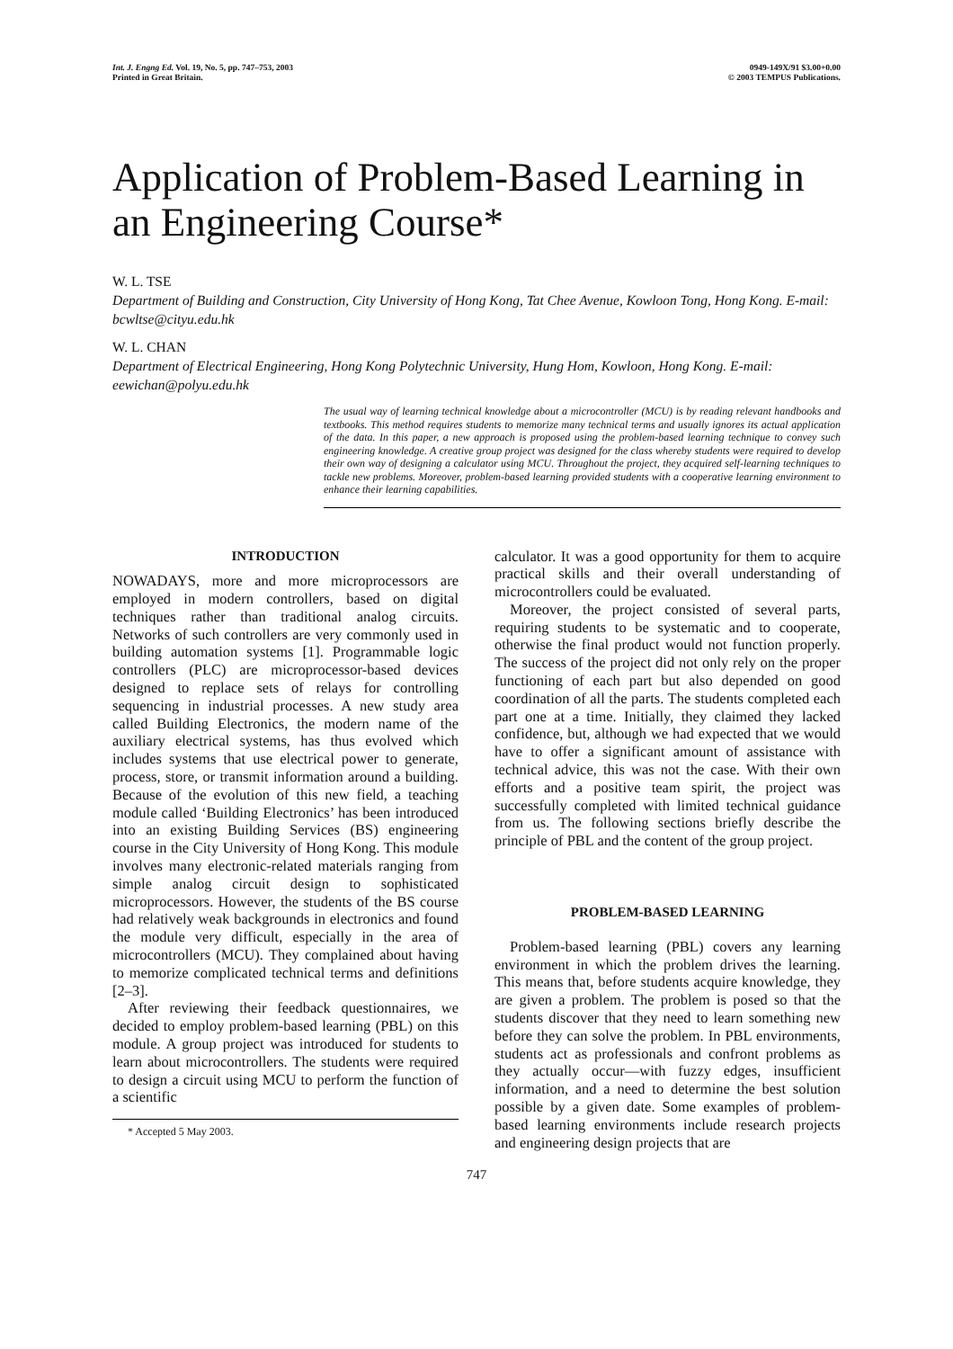Int. J. Engng Ed. Vol. 19, No. 5, pp. 747–753, 2003
Printed in Great Britain.
0949-149X/91 $3.00+0.00
© 2003 TEMPUS Publications.
Application of Problem-Based Learning in an Engineering Course*
W. L. TSE
Department of Building and Construction, City University of Hong Kong, Tat Chee Avenue, Kowloon Tong, Hong Kong. E-mail: bcwltse@cityu.edu.hk
W. L. CHAN
Department of Electrical Engineering, Hong Kong Polytechnic University, Hung Hom, Kowloon, Hong Kong. E-mail: eewichan@polyu.edu.hk
The usual way of learning technical knowledge about a microcontroller (MCU) is by reading relevant handbooks and textbooks. This method requires students to memorize many technical terms and usually ignores its actual application of the data. In this paper, a new approach is proposed using the problem-based learning technique to convey such engineering knowledge. A creative group project was designed for the class whereby students were required to develop their own way of designing a calculator using MCU. Throughout the project, they acquired self-learning techniques to tackle new problems. Moreover, problem-based learning provided students with a cooperative learning environment to enhance their learning capabilities.
INTRODUCTION
NOWADAYS, more and more microprocessors are employed in modern controllers, based on digital techniques rather than traditional analog circuits. Networks of such controllers are very commonly used in building automation systems [1]. Programmable logic controllers (PLC) are microprocessor-based devices designed to replace sets of relays for controlling sequencing in industrial processes. A new study area called Building Electronics, the modern name of the auxiliary electrical systems, has thus evolved which includes systems that use electrical power to generate, process, store, or transmit information around a building. Because of the evolution of this new field, a teaching module called ‘Building Electronics’ has been introduced into an existing Building Services (BS) engineering course in the City University of Hong Kong. This module involves many electronic-related materials ranging from simple analog circuit design to sophisticated microprocessors. However, the students of the BS course had relatively weak backgrounds in electronics and found the module very difficult, especially in the area of microcontrollers (MCU). They complained about having to memorize complicated technical terms and definitions [2–3].
After reviewing their feedback questionnaires, we decided to employ problem-based learning (PBL) on this module. A group project was introduced for students to learn about microcontrollers. The students were required to design a circuit using MCU to perform the function of a scientific
* Accepted 5 May 2003.
calculator. It was a good opportunity for them to acquire practical skills and their overall understanding of microcontrollers could be evaluated.
Moreover, the project consisted of several parts, requiring students to be systematic and to cooperate, otherwise the final product would not function properly. The success of the project did not only rely on the proper functioning of each part but also depended on good coordination of all the parts. The students completed each part one at a time. Initially, they claimed they lacked confidence, but, although we had expected that we would have to offer a significant amount of assistance with technical advice, this was not the case. With their own efforts and a positive team spirit, the project was successfully completed with limited technical guidance from us. The following sections briefly describe the principle of PBL and the content of the group project.
PROBLEM-BASED LEARNING
Problem-based learning (PBL) covers any learning environment in which the problem drives the learning. This means that, before students acquire knowledge, they are given a problem. The problem is posed so that the students discover that they need to learn something new before they can solve the problem. In PBL environments, students act as professionals and confront problems as they actually occur—with fuzzy edges, insufficient information, and a need to determine the best solution possible by a given date. Some examples of problem-based learning environments include research projects and engineering design projects that are
747